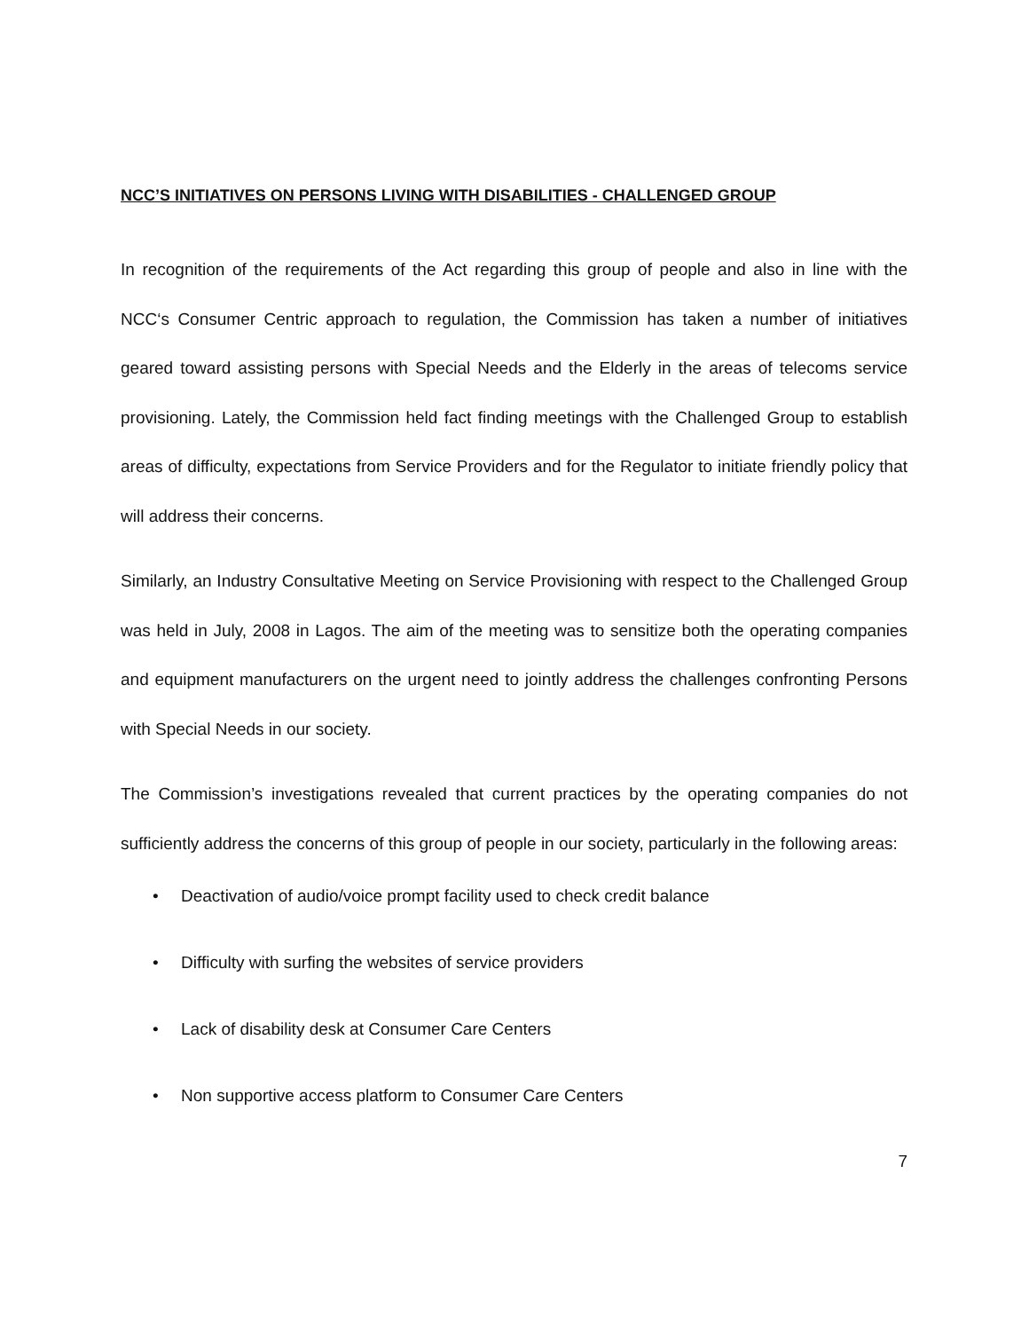NCC’S INITIATIVES ON PERSONS LIVING WITH DISABILITIES - CHALLENGED GROUP
In recognition of the requirements of the Act regarding this group of people and also in line with the NCC‘s Consumer Centric approach to regulation, the Commission has taken a number of initiatives geared toward assisting persons with Special Needs and the Elderly in the areas of telecoms service provisioning. Lately, the Commission held fact finding meetings with the Challenged Group to establish areas of difficulty, expectations from Service Providers and for the Regulator to initiate friendly policy that will address their concerns.
Similarly, an Industry Consultative Meeting on Service Provisioning with respect to the Challenged Group was held in July, 2008 in Lagos. The aim of the meeting was to sensitize both the operating companies and equipment manufacturers on the urgent need to jointly address the challenges confronting Persons with Special Needs in our society.
The Commission’s investigations revealed that current practices by the operating companies do not sufficiently address the concerns of this group of people in our society, particularly in the following areas:
• Deactivation of audio/voice prompt facility used to check credit balance
• Difficulty with surfing the websites of service providers
• Lack of disability desk at Consumer Care Centers
• Non supportive access platform to Consumer Care Centers
7